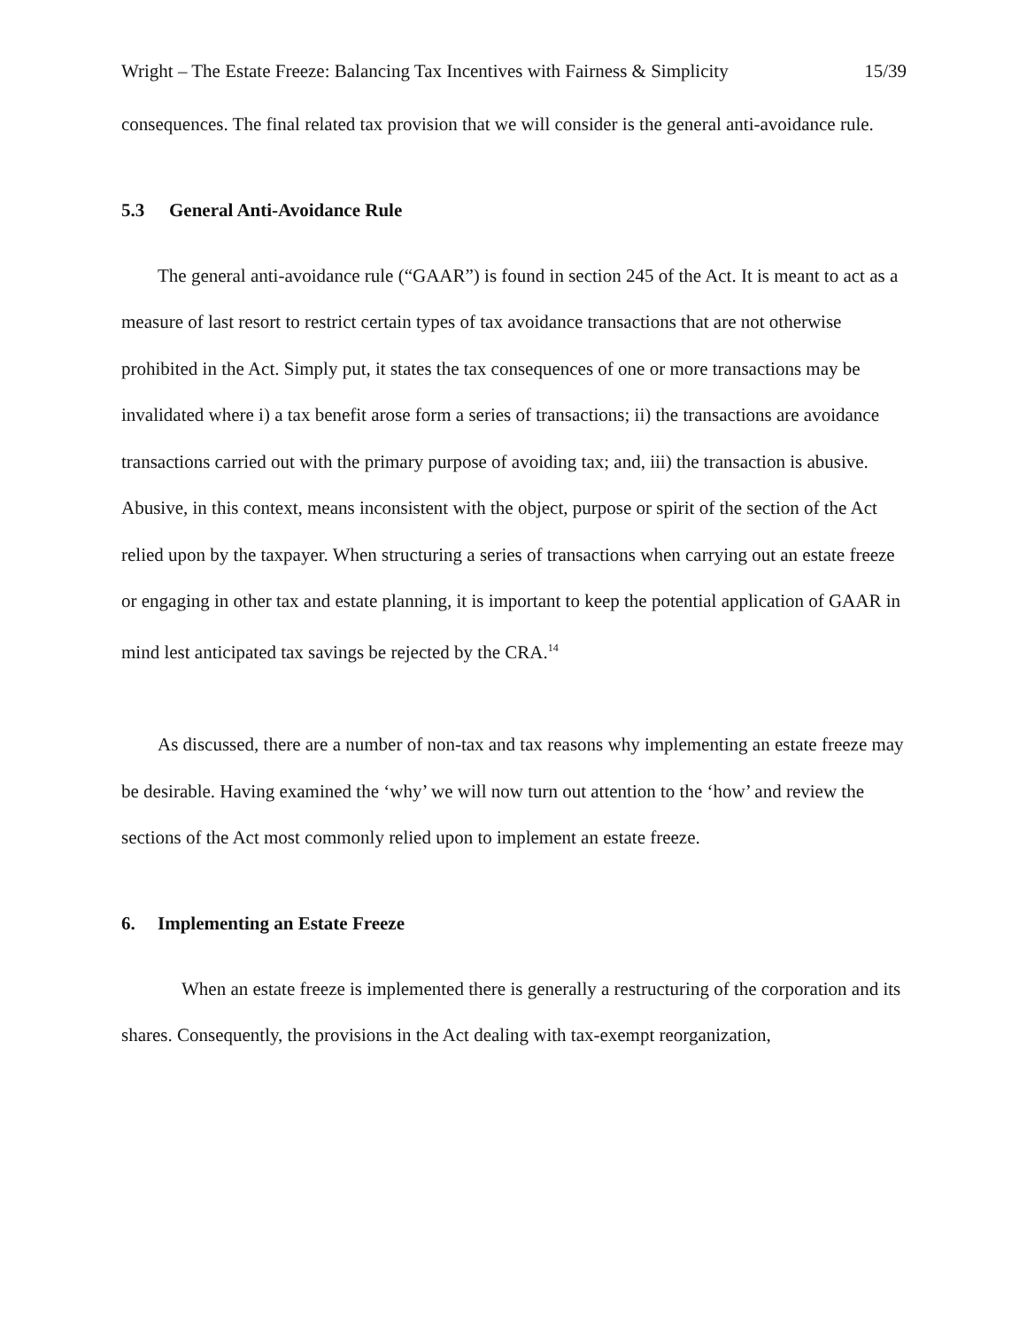Wright – The Estate Freeze: Balancing Tax Incentives with Fairness & Simplicity 15/39
consequences. The final related tax provision that we will consider is the general anti-avoidance rule.
5.3 General Anti-Avoidance Rule
The general anti-avoidance rule (“GAAR”) is found in section 245 of the Act. It is meant to act as a measure of last resort to restrict certain types of tax avoidance transactions that are not otherwise prohibited in the Act. Simply put, it states the tax consequences of one or more transactions may be invalidated where i) a tax benefit arose form a series of transactions; ii) the transactions are avoidance transactions carried out with the primary purpose of avoiding tax; and, iii) the transaction is abusive. Abusive, in this context, means inconsistent with the object, purpose or spirit of the section of the Act relied upon by the taxpayer. When structuring a series of transactions when carrying out an estate freeze or engaging in other tax and estate planning, it is important to keep the potential application of GAAR in mind lest anticipated tax savings be rejected by the CRA.<sup>14</sup>
As discussed, there are a number of non-tax and tax reasons why implementing an estate freeze may be desirable. Having examined the ‘why’ we will now turn out attention to the ‘how’ and review the sections of the Act most commonly relied upon to implement an estate freeze.
6. Implementing an Estate Freeze
When an estate freeze is implemented there is generally a restructuring of the corporation and its shares. Consequently, the provisions in the Act dealing with tax-exempt reorganization,